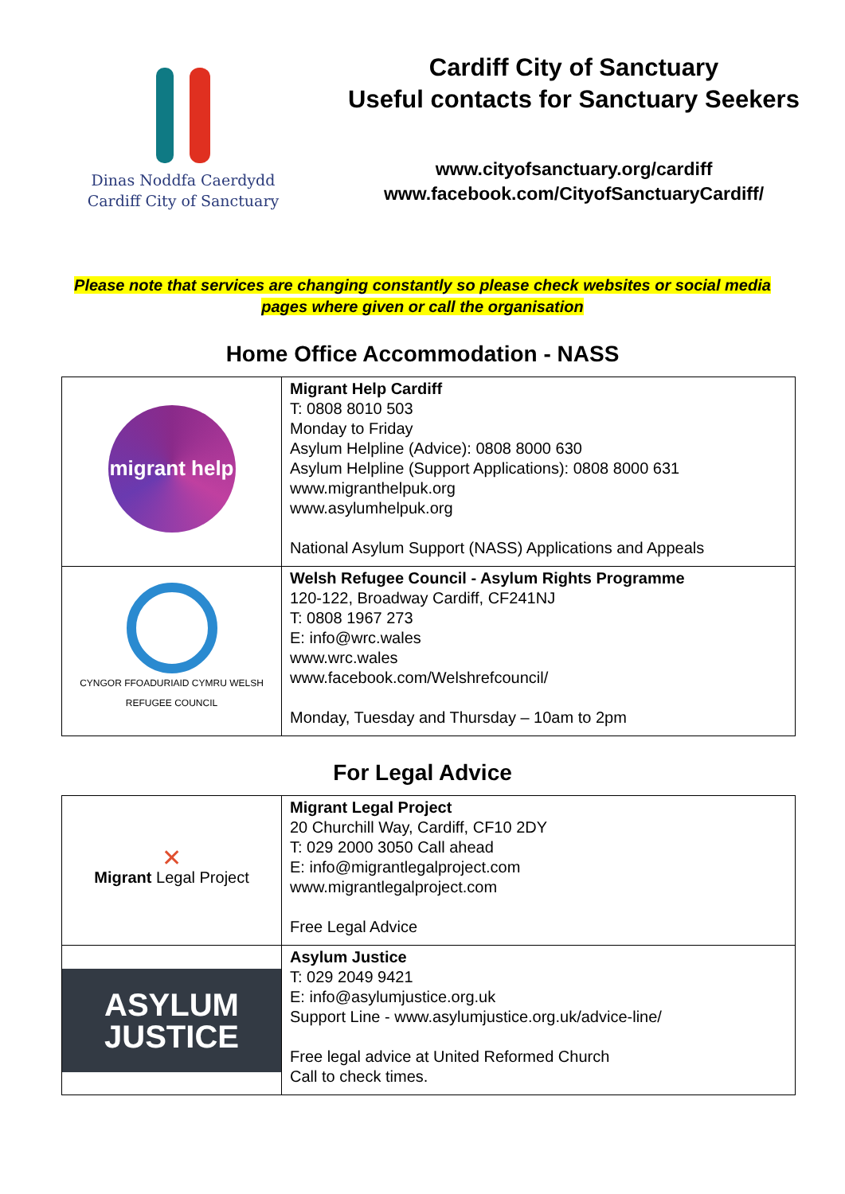Dinas Noddfa Caerdydd
Cardiff City of Sanctuary
Cardiff City of Sanctuary
Useful contacts for Sanctuary Seekers
www.cityofsanctuary.org/cardiff
www.facebook.com/CityofSanctuaryCardiff/
Please note that services are changing constantly so please check websites or social media pages where given or call the organisation
Home Office Accommodation - NASS
| migrant help | Migrant Help Cardiff T: 0808 8010 503 Monday to Friday Asylum Helpline (Advice): 0808 8000 630 Asylum Helpline (Support Applications): 0808 8000 631 www.migranthelpuk.org www.asylumhelpuk.org National Asylum Support (NASS) Applications and Appeals |
| CYNGOR FFOADURIAID CYMRU WELSH REFUGEE COUNCIL | Welsh Refugee Council - Asylum Rights Programme 120-122, Broadway Cardiff, CF241NJ T: 0808 1967 273 E: info@wrc.wales www.wrc.wales www.facebook.com/Welshrefcouncil/ Monday, Tuesday and Thursday – 10am to 2pm |
For Legal Advice
| ✕ Migrant Legal Project | Migrant Legal Project 20 Churchill Way, Cardiff, CF10 2DY T: 029 2000 3050 Call ahead E: info@migrantlegalproject.com www.migrantlegalproject.com Free Legal Advice |
| ASYLUM JUSTICE | Asylum Justice T: 029 2049 9421 E: info@asylumjustice.org.uk Support Line - www.asylumjustice.org.uk/advice-line/ Free legal advice at United Reformed Church Call to check times. |